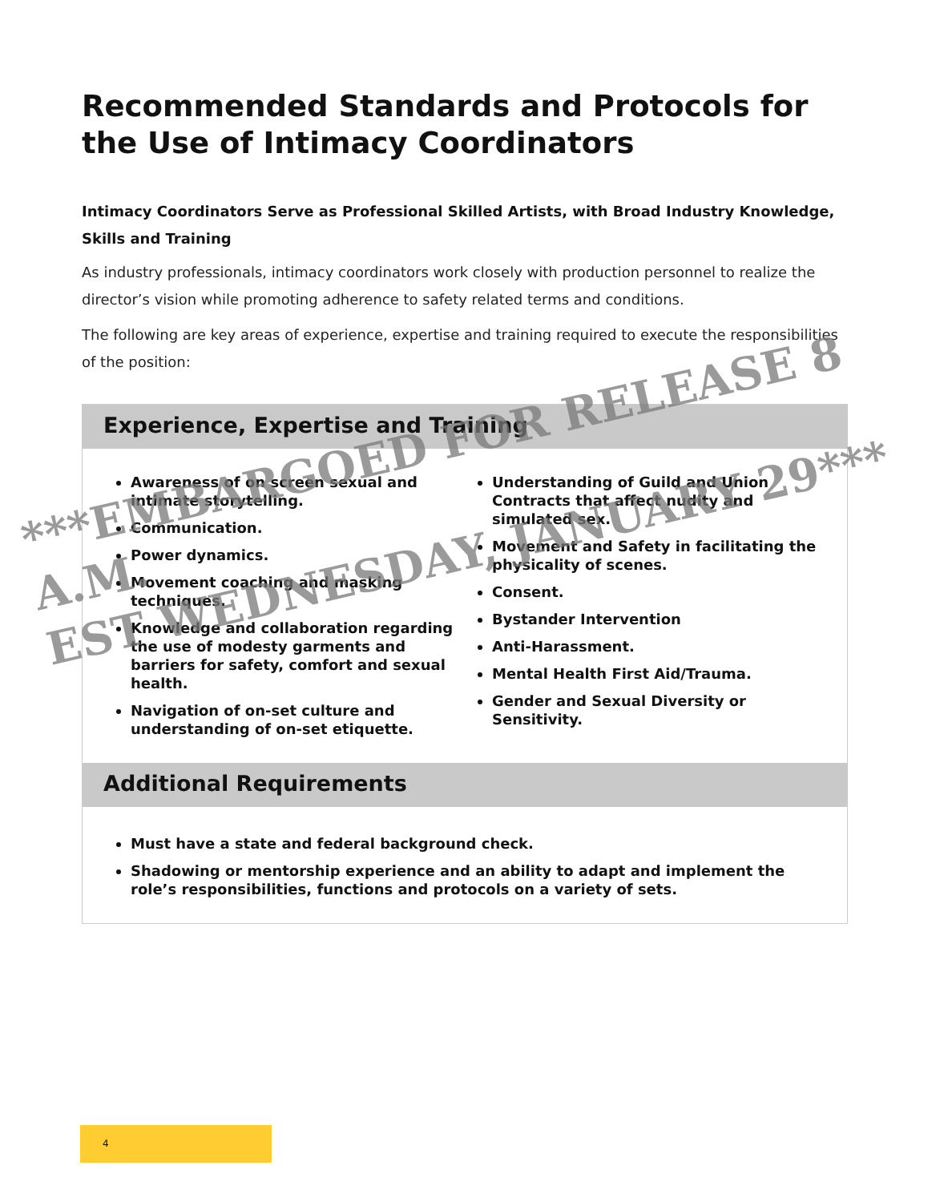Recommended Standards and Protocols for the Use of Intimacy Coordinators
Intimacy Coordinators Serve as Professional Skilled Artists, with Broad Industry Knowledge,
Skills and Training
As industry professionals, intimacy coordinators work closely with production personnel to realize the director’s vision while promoting adherence to safety related terms and conditions.
The following are key areas of experience, expertise and training required to execute the responsibilities of the position:
Experience, Expertise and Training
Awareness of on screen sexual and intimate storytelling.
Communication.
Power dynamics.
Movement coaching and masking techniques.
Knowledge and collaboration regarding the use of modesty garments and barriers for safety, comfort and sexual health.
Navigation of on-set culture and understanding of on-set etiquette.
Understanding of Guild and Union Contracts that affect nudity and simulated sex.
Movement and Safety in facilitating the physicality of scenes.
Consent.
Bystander Intervention
Anti-Harassment.
Mental Health First Aid/Trauma.
Gender and Sexual Diversity or Sensitivity.
Additional Requirements
Must have a state and federal background check.
Shadowing or mentorship experience and an ability to adapt and implement the role’s responsibilities, functions and protocols on a variety of sets.
***EMBARGOED FOR RELEASE 8 A.M.
EST WEDNESDAY, JANUARY 29***
4